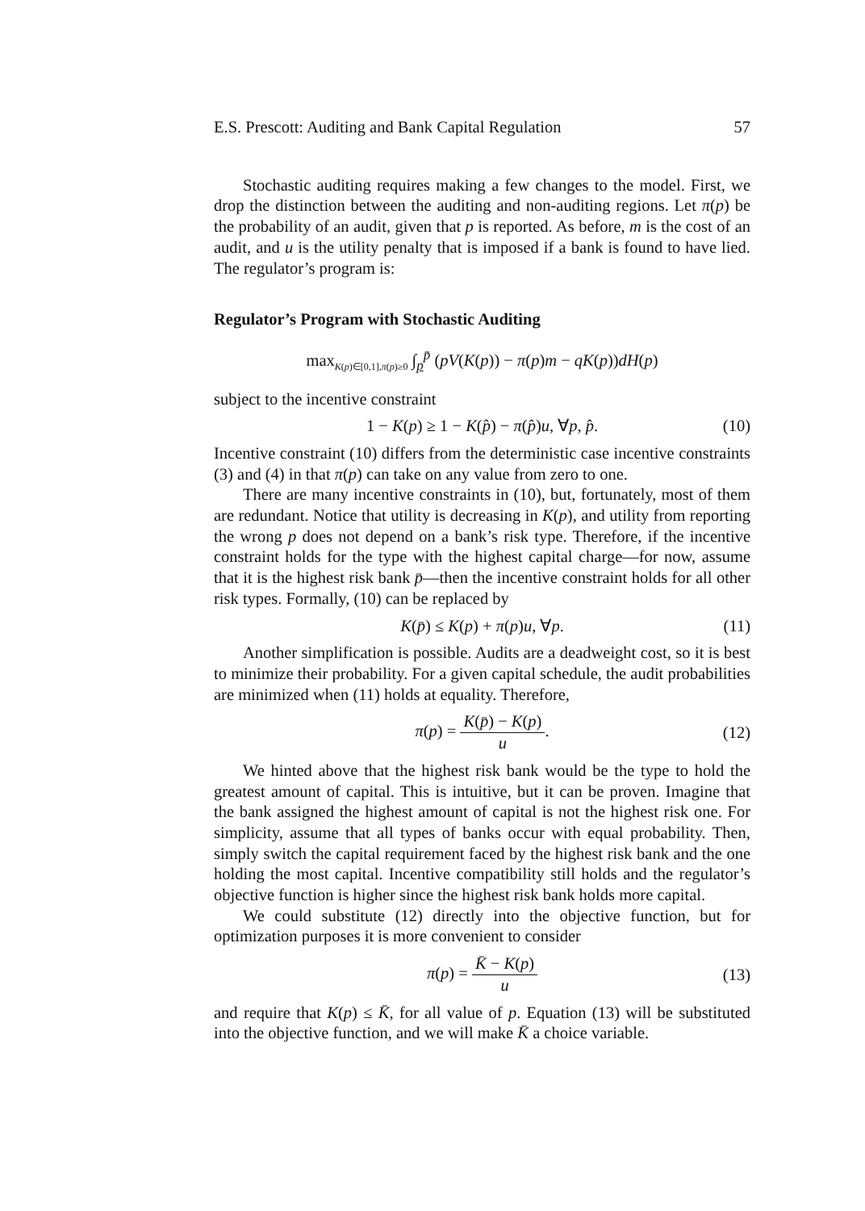E.S. Prescott: Auditing and Bank Capital Regulation 57
Stochastic auditing requires making a few changes to the model. First, we drop the distinction between the auditing and non-auditing regions. Let π(p) be the probability of an audit, given that p is reported. As before, m is the cost of an audit, and u is the utility penalty that is imposed if a bank is found to have lied. The regulator’s program is:
Regulator’s Program with Stochastic Auditing
max<sub>K(p)∈[0,1],π(p)≥0</sub> ∫<sub>p</sub><sup>p̄</sup> (pV(K(p)) − π(p)m − qK(p))dH(p)
subject to the incentive constraint
1 − K(p) ≥ 1 − K(p̂) − π(p̂)u, ∀p, p̂. (10)
Incentive constraint (10) differs from the deterministic case incentive constraints (3) and (4) in that π(p) can take on any value from zero to one.
There are many incentive constraints in (10), but, fortunately, most of them are redundant. Notice that utility is decreasing in K(p), and utility from reporting the wrong p does not depend on a bank’s risk type. Therefore, if the incentive constraint holds for the type with the highest capital charge—for now, assume that it is the highest risk bank p̄—then the incentive constraint holds for all other risk types. Formally, (10) can be replaced by
K(p̄) ≤ K(p) + π(p)u, ∀p. (11)
Another simplification is possible. Audits are a deadweight cost, so it is best to minimize their probability. For a given capital schedule, the audit probabilities are minimized when (11) holds at equality. Therefore,
π(p) = K(p̄) − K(p) u.
(12)
We hinted above that the highest risk bank would be the type to hold the greatest amount of capital. This is intuitive, but it can be proven. Imagine that the bank assigned the highest amount of capital is not the highest risk one. For simplicity, assume that all types of banks occur with equal probability. Then, simply switch the capital requirement faced by the highest risk bank and the one holding the most capital. Incentive compatibility still holds and the regulator’s objective function is higher since the highest risk bank holds more capital.
We could substitute (12) directly into the objective function, but for optimization purposes it is more convenient to consider
π(p) = K̄ − K(p) u
(13)
and require that K(p) ≤ K̄, for all value of p. Equation (13) will be substituted into the objective function, and we will make K̄ a choice variable.